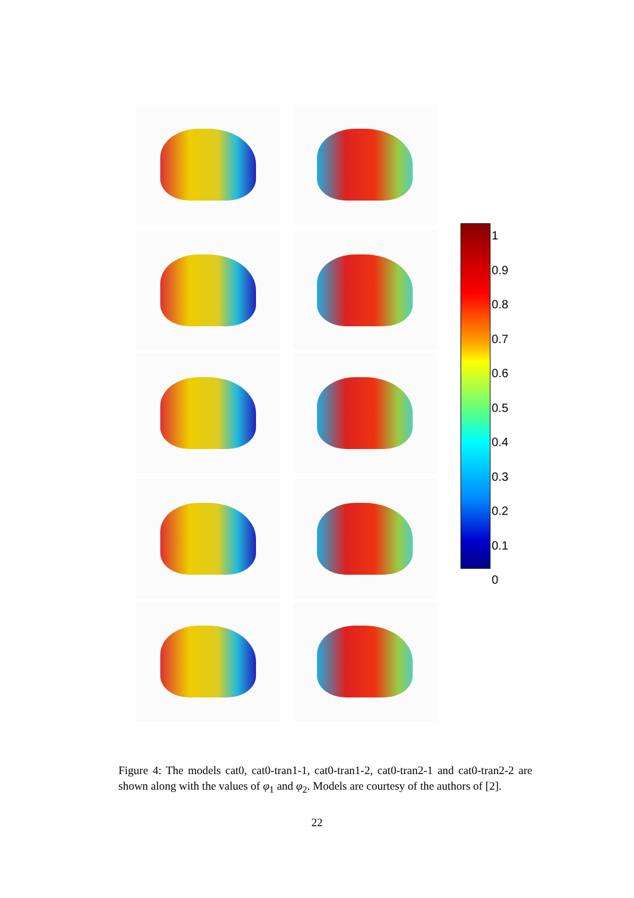1
0.9
0.8
0.7
0.6
0.5
0.4
0.3
0.2
0.1
0
Figure 4: The models cat0, cat0-tran1-1, cat0-tran1-2, cat0-tran2-1 and cat0-tran2-2 are shown along with the values of φ<sub>1</sub> and φ<sub>2</sub>. Models are courtesy of the authors of [2].
22